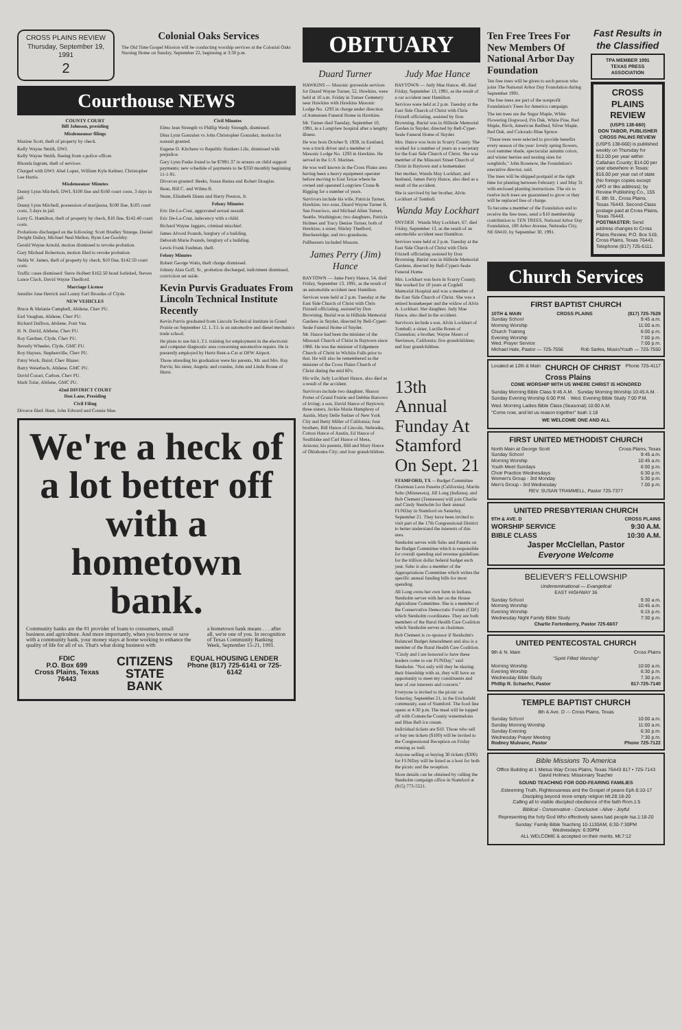CROSS PLAINS REVIEW
Thursday, September 19, 1991
2
Colonial Oaks Services
The Old Time Gospel Mission will be conducting worship services at the Colonial Oaks Nursing Home on Sunday, September 22, beginning at 3:30 p.m.
Courthouse NEWS
COUNTY COURT
Bill Johnson, presiding
Misdemeanor filings
Maxine Scott, theft of property by check.
Kelly Wayne Smith, DWI.
Kelly Wayne Smith, fleeing from a police officer.
Rhonda Ingram, theft of services.
Charged with DWI: Abel Lopez, William Kyle Keltner, Christopher Lee Harris.
Misdemeanor Minutes
Danny Lynn Mitchell, DWI, $100 fine and $160 court costs, 3 days in jail.
Danny Lynn Mitchell, possession of marijuana, $100 fine, $105 court costs, 3 days in jail.
Larry G. Hamilton, theft of property by check, $10 fine, $142.40 court costs.
Probations discharged on the following: Scott Bradley Strange, Daniel Dwight Dailey, Michael Neal Melton, Ryan Lee Goolsby.
Gerald Wayne Arnold, motion dismissed to revoke probation.
Gary Michael Robertson, motion filed to revoke probation.
Nelda W. James, theft of property by check, $10 fine, $142.50 court costs.
Traffic cases dismissed: Steve Holbert $162.50 bond forfeited, Steven Lance Clack, David Wayne Thedford.
Marriage License
Jennifer Jane Herrick and Lonny Earl Broadus of Clyde.
NEW VEHICLES
Bruce & Melanie Campbell, Abilene, Chev PU.
Earl Vaughan, Abilene, Chev PU.
Richard Daffron, Abilene, Pont Van.
H. N. David, Abilene, Chev PU.
Roy Gardner, Clyde, Chev PU.
Beverly Wheeler, Clyde, GMC PU.
Roy Haynes, Stephenville, Chev PU.
Patsy Work, Baird, Chev Blazer.
Barry Weierbach, Abilene, GMC PU.
David Cozart, Carbon, Chev PU.
Mark Tolar, Abilene, GMC PU.
42nd DISTRICT COURT
Don Lane, Presiding
Civil Filing
Divorce filed: Hunt, John Edward and Connie Mae.
Civil Minutes
Elmo Jean Strength vs Phillip Wesly Strength, dismissed.
Dina Lynn Gonzalez vs John Christopher Gonzalez, motion for nonsuit granted.
Eugene D. Kitchens vs Republic Bankers Life, dismissed with prejudice.
Gary Lynn Paske found to be $7891.37 in arrears on child support payments; new schedule of payments to be $350 monthly beginning 11-1-91.
Divorces granted: Beeks, Susan Renna and Robert Douglas.
Bean, Bill C. and Wilma R.
Nunn, Elizabeth Diann and Harry Preston, Jr.
Felony Minutes
Eric De-La-Cruz, aggravated sexual assault.
Eric De-La-Cruz, indecency with a child.
Richard Wayne Jaggars, criminal mischief.
James Alvord Pounds, burglary of a building.
Deborah Marie Pounds, burglary of a building.
Lewis Frank Faulman, theft.
Felony Minutes
Robert George Watts, theft charge dismissed.
Johnny Alan Goff, Sr., probation discharged, indictment dismissed, conviction set aside.
Kevin Purvis Graduates From Lincoln Technical Institute Recently
Kevin Purvis graduated from Lincoln Technical Institute in Grand Prairie on September 12. L.T.I. is an automotive and diesel mechanics trade school.
He plans to use his L.T.I. training for employment in the electronic and computer diagnostic area concerning automotive repairs. He is presently employed by Hertz Rent-a-Car at DFW Airport.
Those attending his graduation were his parents, Mr. and Mrs. Ray Purvis; his sister, Angela; and cousins, John and Linda Rouse of Hurst.
We're a heck of a lot better off with a hometown bank.
Community banks are the #1 provider of loans to consumers, small business and agriculture. And more importantly, when you borrow or save with a community bank, your money stays at home working to enhance the quality of life for all of us. That's what doing business with
a hometown bank means . . . after all, we're one of you. In recognition of Texas Community Banking Week, September 15-21, 1991.
FDIC
P.O. Box 699
Cross Plains, Texas 76443 CITIZENS
STATE BANK EQUAL HOUSING LENDER
Phone (817) 725-6141 or 725-6142
OBITUARY
Duard Turner
HAWKINS — Masonic graveside services for Duard Wayne Turner, 52, Hawkins, were held at 10 a.m. Friday in Turner Cemetery near Hawkins with Hawkins Masonic Lodge No. 1293 in charge under direction of Asmussen Funeral Home in Hawkins.
Mr. Turner died Tuesday, September 10, 1991, in a Longview hospital after a lengthy illness.
He was born October 9, 1938, in Eastland, was a truck driver and a member of Masonic Lodge No. 1293 in Hawkins. He served in the U.S. Marines.
He was well known in the Cross Plains area having been a heavy equipment operater before moving to East Texas where he owned and operated Longview Crane & Rigging for a number of years.
Survivors include his wife, Patricia Turner, Hawkins; two sons, Duard Wayne Turner II, San Francisco, and Michael Allen Turner, Seattle, Washington; two daughters, Patricia Holmes and Tracy Denise Turner, both of Hawkins; a sister, Shirley Thedford, Breckenridge; and two grandsons.
Pallbearers included Masons.
James Perry (Jim) Hance
BAYTOWN — Jame Perry Hance, 54, died Friday, September 13, 1991, as the result of an automobile accident near Hamilton.
Services were held at 2 p.m. Tuesday at the East Side Church of Christ with Chris Firzzell officiating, assisted by Don Browning. Burial was in Hillside Memorial Gardens in Snyder, directed by Bell-Cypert-Seale Funeral Home of Snyder.
Mr. Hance had been the minister of the Missouri Church of Christ in Baytown since 1986. He was the minister of Edgemere Church of Christ in Wichita Falls prior to that. He will also be remembered as the minister of the Cross Plains Church of Christ during the mid 60's.
His wife, Judy Lockhart Hance, also died as a result of the accident.
Survivors include two daughter, Sharon Porter of Grand Prairie and Debbie Burrows of Irving; a son, David Hance of Baytown; three sisters, Jackie Marie Humphrey of Austin, Mary Delle Stelzer of New York City and Betty Miller of California; four brothers, Bill Hance of Lincoln, Nebraska, Cotton Hance of Austin, Ed Hance of Southlake and Carl Hance of Mesa, Arizona; his parents, Bill and Mary Hance of Oklahoma City; and four grandchildren.
Judy Mae Hance
BAYTOWN — Judy Mae Hance, 48, died Friday, September 13, 1991, as the result of a car accident near Hamilton.
Services were held at 2 p.m. Tuesday at the East Side Church of Christ with Chris Frizzell officiating, assisted by Don Browning. Burial was in Hillside Memorial Garden in Snyder, directed by Bell-Cyper-Seale Funeral Home of Snyder.
Mrs. Hance was born in Scurry County. She worked for a number of years as a secretary for the East Side Church of Christ. She was member of the Missouri Street Church of Christ in Baytown and a homemaker.
Her mother, Wanda May Lockhart, and husband, James Perry Hance, also died as a result of the accident.
She is survived by her brother, Alvin Lockhart of Tomball.
Wanda May Lockhart
SNYDER . Wanda May Lockhart, 67, died Friday, September 13, as the result of an automobile accident near Hamilton.
Services were held at 2 p.m. Tuesday at the East Side Church of Christ with Chris Frizzell officiating assisted by Don Browning. Burial was in Hillside Memorial Gardens, directed by Bell-Cypert-Seale Funeral Home.
Mrs. Lockhart was born in Scurry County. She worked for 10 years at Cogdell Memorial Hospital and was a member of the East Side Church of Christ. She was a retired housekeeper and the widow of Alvis A. Lockhart. Her daughter, Judy Mae Hance, also died in the accident.
Survivors include a son, Alvin Lockhart of Tomball; a sister, Lucille Boren of Clarendon; a brother, Wayne Mears of Stevinson, California; five grandchildren; and four grandchildren.
13th Annual Funday At Stamford On Sept. 21
STAMFORD, TX -- Budget Committee Chairman Leon Panetta (California), Martin Sabo (Minnesota), Jill Long (Indiana), and Bob Clement (Tennessee) will join Charlie and Cindy Stenholm for their annual FUNDay in Stamford on Saturday, September 21. They have been invited to visit part of the 17th Congressional District to better understand the interests of this area.
Stenholm serves with Sabo and Panetta on the Budget Committee which is responsible for overall spending and revenue guidelines for the trillion dollar federal budget each year. Sabo is also a member of the Appropriations Committee which writes the specific annual funding bills for most spending.
Jill Long owns her own farm in Indiana. Stenholm serves with her on the House Agriculture Committee. She is a member of the Conservative Democratic Forum (CDF) which Stenholm coordinates. They are both members of the Rural Health Care Coalition which Stenholm serves as chairman.
Bob Clement is co-sponsor if Stenholm's Balanced Budget Amendment and also is a member of the Rural Health Care Coalition.
"Cindy and I are honored to have these leaders come to our FUNDay," said Stenholm. "Not only will they be sharing their friendship with us, they will have an opportunity to meet my constituents and hear of our interests and concern."
Everyone is invited to the picnic on Saturday, September 21, in the Ericksdahl community, east of Stamford. The food line opens at 4:30 p.m. The meal will be topped off with Comanche County watermelons and Blue Bell ice cream.
Individual tickets are $10. Those who sell or buy ten tickets ($100) will be invited to the Congressional Reception on Friday evening as well.
Anyone selling or buying 30 tickets ($300) for FUNDay will be listed as a host for both the picnic and the reception.
More details can be obtained by calling the Stenholm campaign office in Stamford at (915) 773-5521.
Ten Free Trees For New Members Of National Arbor Day Foundation
Ten free trees will be given to each person who joins The National Arbor Day Foundation during September 1991.
The free trees are part of the nonprofit Foundation's Trees for America campaign.
The ten trees are the Sugar Maple, White Flowering Dogwood, Pin Oak, White Pine, Red Maple, Birch, American Redbud, Silver Maple, Red Oak, and Colorado Blue Spruce.
"These trees were selected to provide benefits every season of the year: lovely spring flowers, cool summer shade, spectacular autumn colors, and winter berries and nesting sites for songbirds," John Rosenow, the Foundation's executive director, said.
The trees will be shipped postpaid at the right time for planting between February 1 and May 31 with enclosed planting instructions. The six to twelve inch trees are guaranteed to grow or they will be replaced free of charge.
To become a member of the Foundation and to receive the free trees, send a $10 membership contribution to TEN TREES, National Arbor Day Foundation, 100 Arbor Avenue, Nebraska City, NE 68410, by September 30, 1991.
Fast Results in the Classified
TPA MEMBER 1991
TEXAS PRESS ASSOCIATION
CROSS PLAINS REVIEW
(USPS 138-660)
DON TABOR, PUBLISHER
CROSS PALINS REVIEW
(USPS 138-660) is published weekly on Thursday for $12.00 per year within Callahan County; $14.00 per year elsewhere in Texas: $16.00 per year out of state (No foreign copies except APO or like address); by Review Publishing Co., 155 E. 8th St., Cross Plains, Texas 76443. Second-Class postage paid at Cross Plains, Texas 76443. POSTMASTER: Send address changes to Cross Plains Review, P.O. Box 519, Cross Plains, Texas 76443. Telephone (817) 725-6111.
Church Services
FIRST BAPTIST CHURCH
10TH & MAIN CROSS PLAINS (817) 725-7629
Sunday School 9:45 a.m.
Morning Worship 11:00 a.m.
Church Training 6:00 p.m.
Evening Worship 7:00 p.m.
Wed. Prayer Service 7:00 p.m.
Michael Hale, Pastor — 725-7556 Rob Sarles, Music/Youth — 725-7550
Located at 12th & Main CHURCH OF CHRIST
Cross Plains Phone 725-4117
COME WORSHIP WITH US WHERE CHRIST IS HONORED
Sunday Morning Bible Class 9:45 A.M. · Sunday Morning Worship 10:45 A.M. · Sunday Evening Worship 6:00 P.M. · Wed. Evening Bible Study 7:00 P.M.
Wed. Morning Ladies Bible Class (Seasonal) 10:00 A.M.
"Come now, and let us reason together" Isiah 1:18
WE WELCOME ONE AND ALL
FIRST UNITED METHODIST CHURCH
North Main at George Scott Cross Plains, Texas
Sunday School 9:45 a.m.
Morning Worship 10:45 a.m.
Youth Meet Sundays 6:00 p.m.
Choir Practice Wednesdays 6:30 p.m.
Women's Group - 3rd Monday 5:30 p.m.
Men's Group - 3rd Wednesday 7.00 p.m.
REV. SUSAN TRAMMELL, Pastor 725-7377
UNITED PRESBYTERIAN CHURCH
9TH & AVE. D CROSS PLAINS
WORSHIP SERVICE 9:30 A.M.
BIBLE CLASS 10:30 A.M.
Jasper McClellan, Pastor
Everyone Welcome
BELIEVER'S FELLOWSHIP
Undenominational — Evangelical
EAST HIGHWAY 36
Sunday School 9:30 a.m.
Morning Worship 10:45 a.m.
Evening Worship 6:15 p.m.
Wednesday Night Family Bible Study 7:30 p.m.
Charlie Fortenberry, Pastor 725-6607
UNITED PENTECOSTAL CHURCH
9th & N. Main Cross Plains
"Spirit Filled Worship"
Morning Worship 10:00 a.m.
Evening Worship 6:30 p.m.
Wednesday Bible Study 7.30 p.m.
Phillip R. Schaefer, Pastor 817-725-7140
TEMPLE BAPTIST CHURCH
8th & Ave. D -:- Cross Plains, Texas
Sunday School 10:00 a.m.
Sunday Morning Worship 11:00 a.m.
Sunday Evening 6:30 p.m.
Wednesday Prayer Meeting 7:30 p.m.
Rodney Mulvane, Pastor Phone 725-7122
Bible Missions To America
Office Building at 1 Mietus Way Cross Plains, Texas 76443 817 • 725-7143
David Holmes: Missionary Teacher
SOUND TEACHING FOR GOD-FEARING FAMILIES
.Esteeming Truth, Righteousness and the Gospel of peace Eph.6:10-17
.Discipling beyond more empty religion Mt.28:18-20
.Calling all to visible discipled obedience of the faith Rom.1:5
Biblical - Conservative - Conclusive - Alive - Joyful
Representing the holy God Who effectively saves bad people Isa.1:18-20
Sunday: Family Bible Teaching 10-1130AM, 6:30-7:30PM
Wednesdays: 6:30PM
ALL WELCOME & accepted on their merits. Mt.7:12